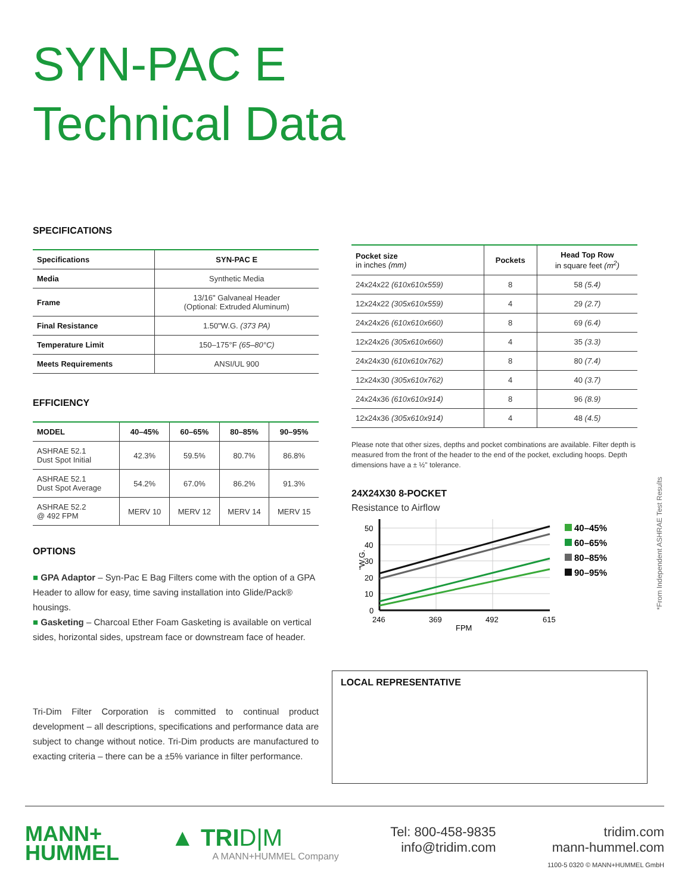SYN-PAC E
Technical Data
SPECIFICATIONS
| Specifications | SYN-PAC E |
| --- | --- |
| Media | Synthetic Media |
| Frame | 13/16" Galvaneal Header (Optional: Extruded Aluminum) |
| Final Resistance | 1.50"W.G. (373 PA) |
| Temperature Limit | 150–175°F (65–80°C) |
| Meets Requirements | ANSI/UL 900 |
EFFICIENCY
| MODEL | 40–45% | 60–65% | 80–85% | 90–95% |
| --- | --- | --- | --- | --- |
| ASHRAE 52.1 Dust Spot Initial | 42.3% | 59.5% | 80.7% | 86.8% |
| ASHRAE 52.1 Dust Spot Average | 54.2% | 67.0% | 86.2% | 91.3% |
| ASHRAE 52.2 @ 492 FPM | MERV 10 | MERV 12 | MERV 14 | MERV 15 |
OPTIONS
■ GPA Adaptor – Syn-Pac E Bag Filters come with the option of a GPA Header to allow for easy, time saving installation into Glide/Pack® housings.
■ Gasketing – Charcoal Ether Foam Gasketing is available on vertical sides, horizontal sides, upstream face or downstream face of header.
Tri-Dim Filter Corporation is committed to continual product development – all descriptions, specifications and performance data are subject to change without notice. Tri-Dim products are manufactured to exacting criteria – there can be a ±5% variance in filter performance.
| Pocket size in inches (mm) | Pockets | Head Top Row in square feet (m<sup>2</sup>) |
| --- | --- | --- |
| 24x24x22 (610x610x559) | 8 | 58 (5.4) |
| 12x24x22 (305x610x559) | 4 | 29 (2.7) |
| 24x24x26 (610x610x660) | 8 | 69 (6.4) |
| 12x24x26 (305x610x660) | 4 | 35 (3.3) |
| 24x24x30 (610x610x762) | 8 | 80 (7.4) |
| 12x24x30 (305x610x762) | 4 | 40 (3.7) |
| 24x24x36 (610x610x914) | 8 | 96 (8.9) |
| 12x24x36 (305x610x914) | 4 | 48 (4.5) |
Please note that other sizes, depths and pocket combinations are available. Filter depth is measured from the front of the header to the end of the pocket, excluding hoops. Depth dimensions have a ± ½" tolerance.
24X24X30 8-POCKET
Resistance to Airflow
50
40
30
20
10
0
246
369
492
615
FPM
"W.G.
40–45%
60–65%
80–85%
90–95%
LOCAL REPRESENTATIVE
*From Independent ASHRAE Test Results
MANN+
HUMMEL
▲ TRID|M
A MANN+HUMMEL Company
Tel: 800-458-9835
info@tridim.com
tridim.com
mann-hummel.com
1100-5 0320 © MANN+HUMMEL GmbH